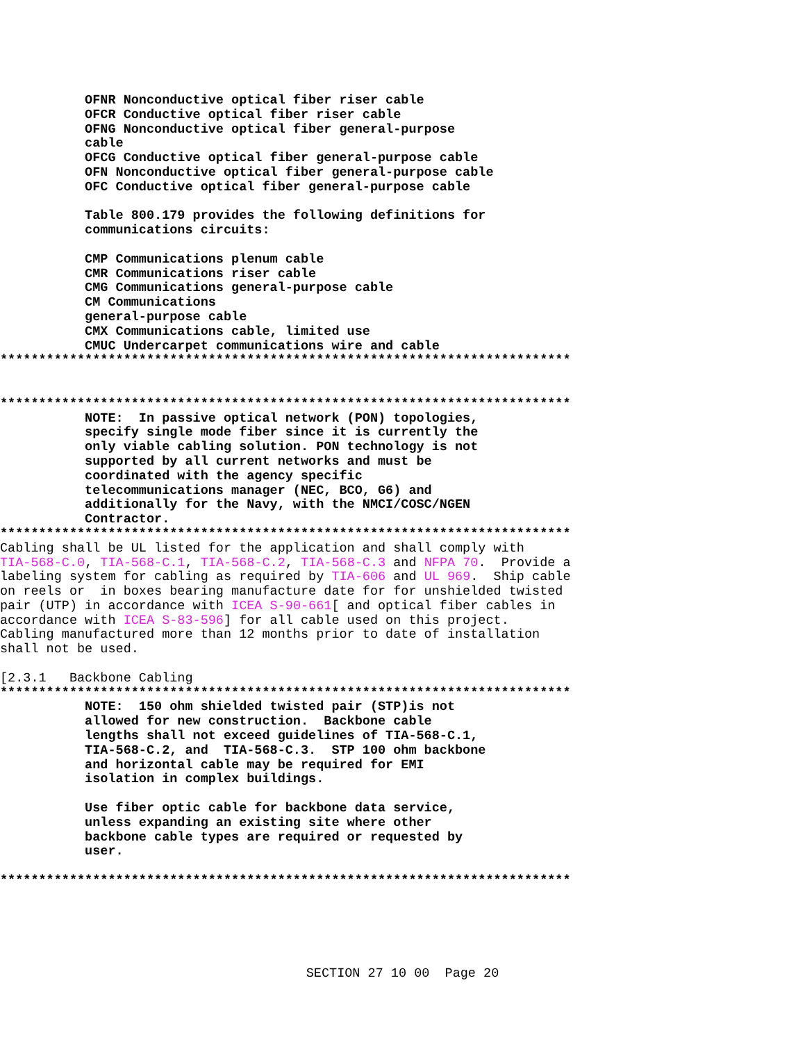OFNR Nonconductive optical fiber riser cable
           OFCR Conductive optical fiber riser cable
           OFNG Nonconductive optical fiber general-purpose
           cable
           OFCG Conductive optical fiber general-purpose cable
           OFN Nonconductive optical fiber general-purpose cable
           OFC Conductive optical fiber general-purpose cable

           Table 800.179 provides the following definitions for
           communications circuits:

           CMP Communications plenum cable
           CMR Communications riser cable
           CMG Communications general-purpose cable
           CM Communications
           general-purpose cable
           CMX Communications cable, limited use
           CMUC Undercarpet communications wire and cable
**************************************************************************


**************************************************************************
           NOTE:  In passive optical network (PON) topologies,
           specify single mode fiber since it is currently the
           only viable cabling solution. PON technology is not
           supported by all current networks and must be
           coordinated with the agency specific
           telecommunications manager (NEC, BCO, G6) and
           additionally for the Navy, with the NMCI/COSC/NGEN
           Contractor.
**************************************************************************
Cabling shall be UL listed for the application and shall comply with
TIA-568-C.0, TIA-568-C.1, TIA-568-C.2, TIA-568-C.3 and NFPA 70.  Provide a
labeling system for cabling as required by TIA-606 and UL 969.  Ship cable
on reels or  in boxes bearing manufacture date for for unshielded twisted
pair (UTP) in accordance with ICEA S-90-661[ and optical fiber cables in
accordance with ICEA S-83-596] for all cable used on this project.
Cabling manufactured more than 12 months prior to date of installation
shall not be used.

[2.3.1   Backbone Cabling
**************************************************************************
           NOTE:  150 ohm shielded twisted pair (STP)is not
           allowed for new construction.  Backbone cable
           lengths shall not exceed guidelines of TIA-568-C.1,
           TIA-568-C.2, and  TIA-568-C.3.  STP 100 ohm backbone
           and horizontal cable may be required for EMI
           isolation in complex buildings.

           Use fiber optic cable for backbone data service,
           unless expanding an existing site where other
           backbone cable types are required or requested by
           user.

**************************************************************************
SECTION 27 10 00  Page 20